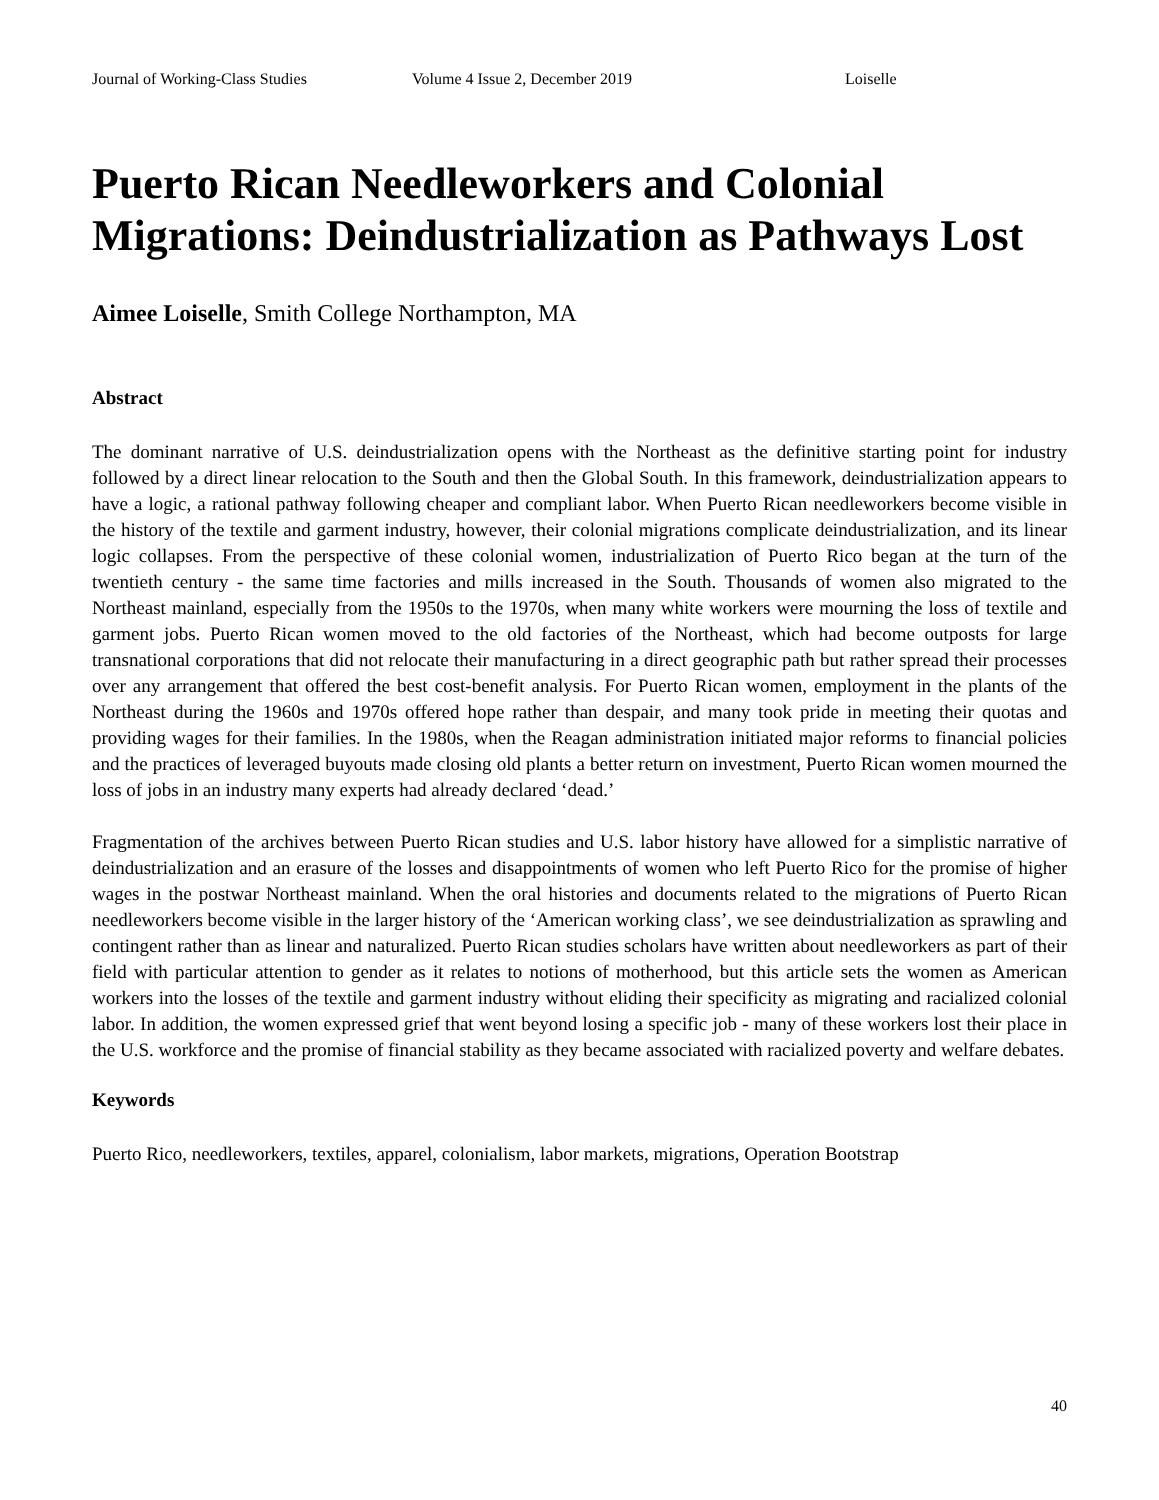Journal of Working-Class Studies Volume 4 Issue 2, December 2019 Loiselle
Puerto Rican Needleworkers and Colonial Migrations: Deindustrialization as Pathways Lost
Aimee Loiselle, Smith College Northampton, MA
Abstract
The dominant narrative of U.S. deindustrialization opens with the Northeast as the definitive starting point for industry followed by a direct linear relocation to the South and then the Global South. In this framework, deindustrialization appears to have a logic, a rational pathway following cheaper and compliant labor. When Puerto Rican needleworkers become visible in the history of the textile and garment industry, however, their colonial migrations complicate deindustrialization, and its linear logic collapses. From the perspective of these colonial women, industrialization of Puerto Rico began at the turn of the twentieth century - the same time factories and mills increased in the South. Thousands of women also migrated to the Northeast mainland, especially from the 1950s to the 1970s, when many white workers were mourning the loss of textile and garment jobs. Puerto Rican women moved to the old factories of the Northeast, which had become outposts for large transnational corporations that did not relocate their manufacturing in a direct geographic path but rather spread their processes over any arrangement that offered the best cost-benefit analysis. For Puerto Rican women, employment in the plants of the Northeast during the 1960s and 1970s offered hope rather than despair, and many took pride in meeting their quotas and providing wages for their families. In the 1980s, when the Reagan administration initiated major reforms to financial policies and the practices of leveraged buyouts made closing old plants a better return on investment, Puerto Rican women mourned the loss of jobs in an industry many experts had already declared ‘dead.’
Fragmentation of the archives between Puerto Rican studies and U.S. labor history have allowed for a simplistic narrative of deindustrialization and an erasure of the losses and disappointments of women who left Puerto Rico for the promise of higher wages in the postwar Northeast mainland. When the oral histories and documents related to the migrations of Puerto Rican needleworkers become visible in the larger history of the ‘American working class’, we see deindustrialization as sprawling and contingent rather than as linear and naturalized. Puerto Rican studies scholars have written about needleworkers as part of their field with particular attention to gender as it relates to notions of motherhood, but this article sets the women as American workers into the losses of the textile and garment industry without eliding their specificity as migrating and racialized colonial labor. In addition, the women expressed grief that went beyond losing a specific job - many of these workers lost their place in the U.S. workforce and the promise of financial stability as they became associated with racialized poverty and welfare debates.
Keywords
Puerto Rico, needleworkers, textiles, apparel, colonialism, labor markets, migrations, Operation Bootstrap
40